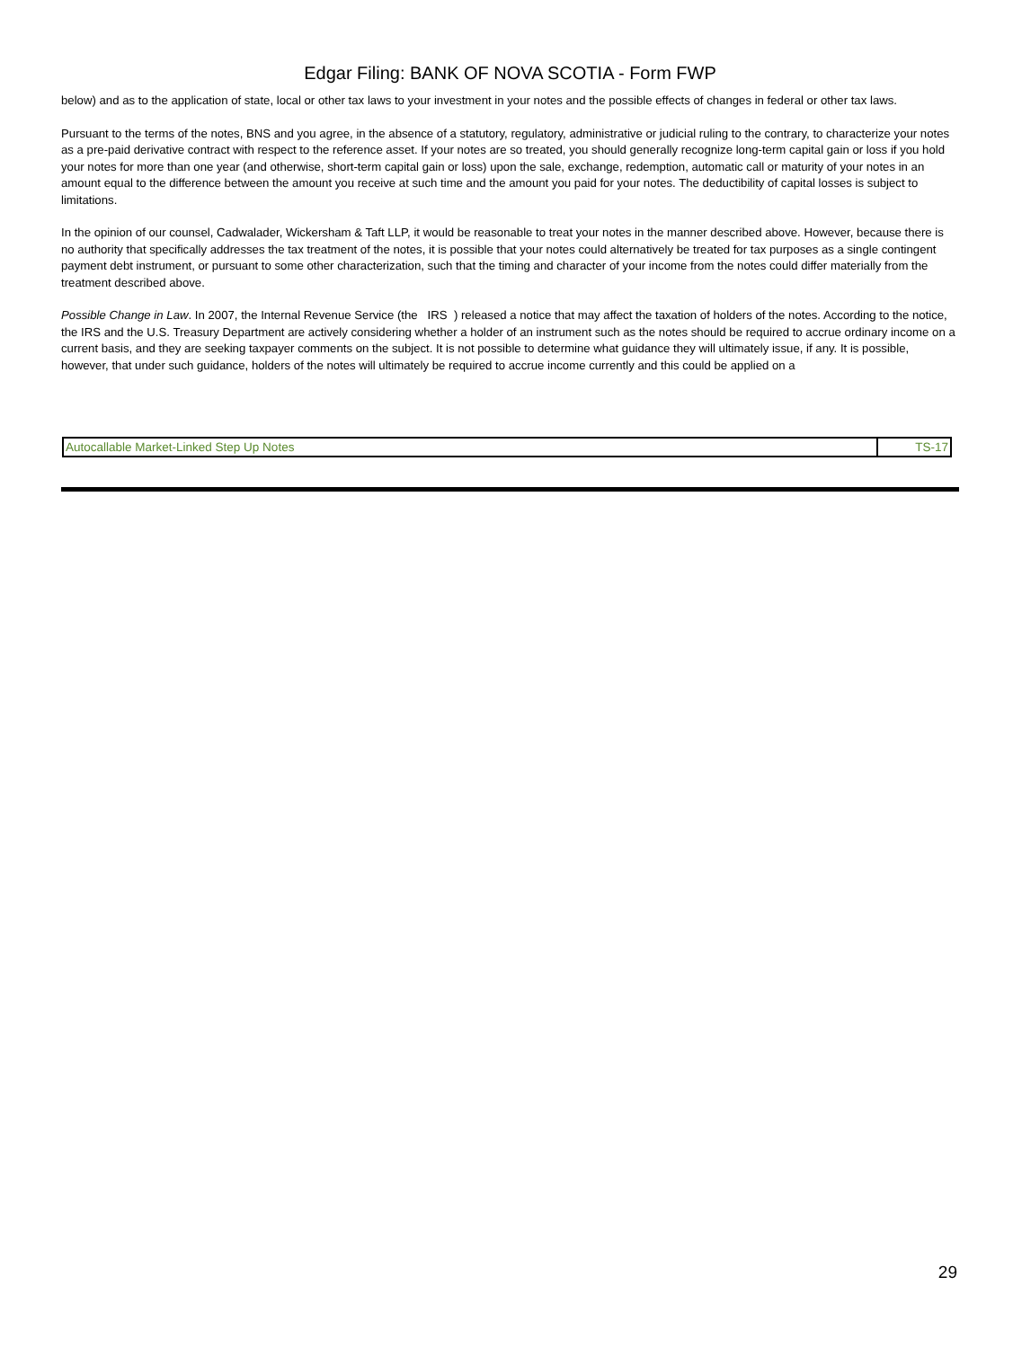Edgar Filing: BANK OF NOVA SCOTIA - Form FWP
below) and as to the application of state, local or other tax laws to your investment in your notes and the possible effects of changes in federal or other tax laws.
Pursuant to the terms of the notes, BNS and you agree, in the absence of a statutory, regulatory, administrative or judicial ruling to the contrary, to characterize your notes as a pre-paid derivative contract with respect to the reference asset. If your notes are so treated, you should generally recognize long-term capital gain or loss if you hold your notes for more than one year (and otherwise, short-term capital gain or loss) upon the sale, exchange, redemption, automatic call or maturity of your notes in an amount equal to the difference between the amount you receive at such time and the amount you paid for your notes. The deductibility of capital losses is subject to limitations.
In the opinion of our counsel, Cadwalader, Wickersham & Taft LLP, it would be reasonable to treat your notes in the manner described above. However, because there is no authority that specifically addresses the tax treatment of the notes, it is possible that your notes could alternatively be treated for tax purposes as a single contingent payment debt instrument, or pursuant to some other characterization, such that the timing and character of your income from the notes could differ materially from the treatment described above.
Possible Change in Law. In 2007, the Internal Revenue Service (the IRS ) released a notice that may affect the taxation of holders of the notes. According to the notice, the IRS and the U.S. Treasury Department are actively considering whether a holder of an instrument such as the notes should be required to accrue ordinary income on a current basis, and they are seeking taxpayer comments on the subject. It is not possible to determine what guidance they will ultimately issue, if any. It is possible, however, that under such guidance, holders of the notes will ultimately be required to accrue income currently and this could be applied on a
Autocallable Market-Linked Step Up Notes
TS-17
29